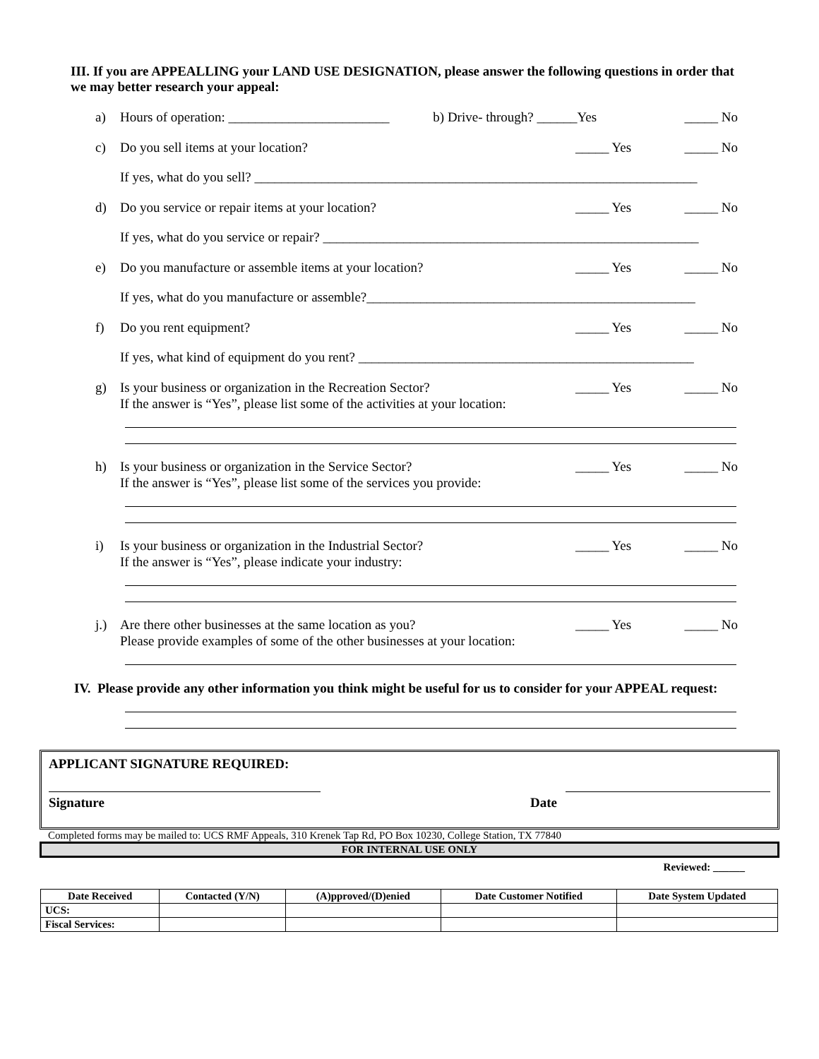III. If you are APPEALLING your LAND USE DESIGNATION, please answer the following questions in order that we may better research your appeal:
a) Hours of operation: ________________________ b) Drive- through? ______Yes _____ No
c) Do you sell items at your location? _____ Yes _____ No
If yes, what do you sell? __________________________________________________________________
d) Do you service or repair items at your location? _____ Yes _____ No
If yes, what do you service or repair? ________________________________________________________
e) Do you manufacture or assemble items at your location? _____ Yes _____ No
If yes, what do you manufacture or assemble?_________________________________________________
f) Do you rent equipment? _____ Yes _____ No
If yes, what kind of equipment do you rent? __________________________________________________
g) Is your business or organization in the Recreation Sector?
If the answer is “Yes”, please list some of the activities at your location: _____ Yes _____ No
h) Is your business or organization in the Service Sector?
If the answer is “Yes”, please list some of the services you provide: _____ Yes _____ No
i) Is your business or organization in the Industrial Sector?
If the answer is “Yes”, please indicate your industry: _____ Yes _____ No
j.) Are there other businesses at the same location as you?
Please provide examples of some of the other businesses at your location: _____ Yes _____ No
IV. Please provide any other information you think might be useful for us to consider for your APPEAL request:
APPLICANT SIGNATURE REQUIRED:
Signature Date
Completed forms may be mailed to: UCS RMF Appeals, 310 Krenek Tap Rd, PO Box 10230, College Station, TX 77840
FOR INTERNAL USE ONLY
Reviewed: ______
| Date Received | Contacted (Y/N) | (A)pproved/(D)enied | Date Customer Notified | Date System Updated |
| --- | --- | --- | --- | --- |
| UCS: | | | | |
| Fiscal Services: | | | | |